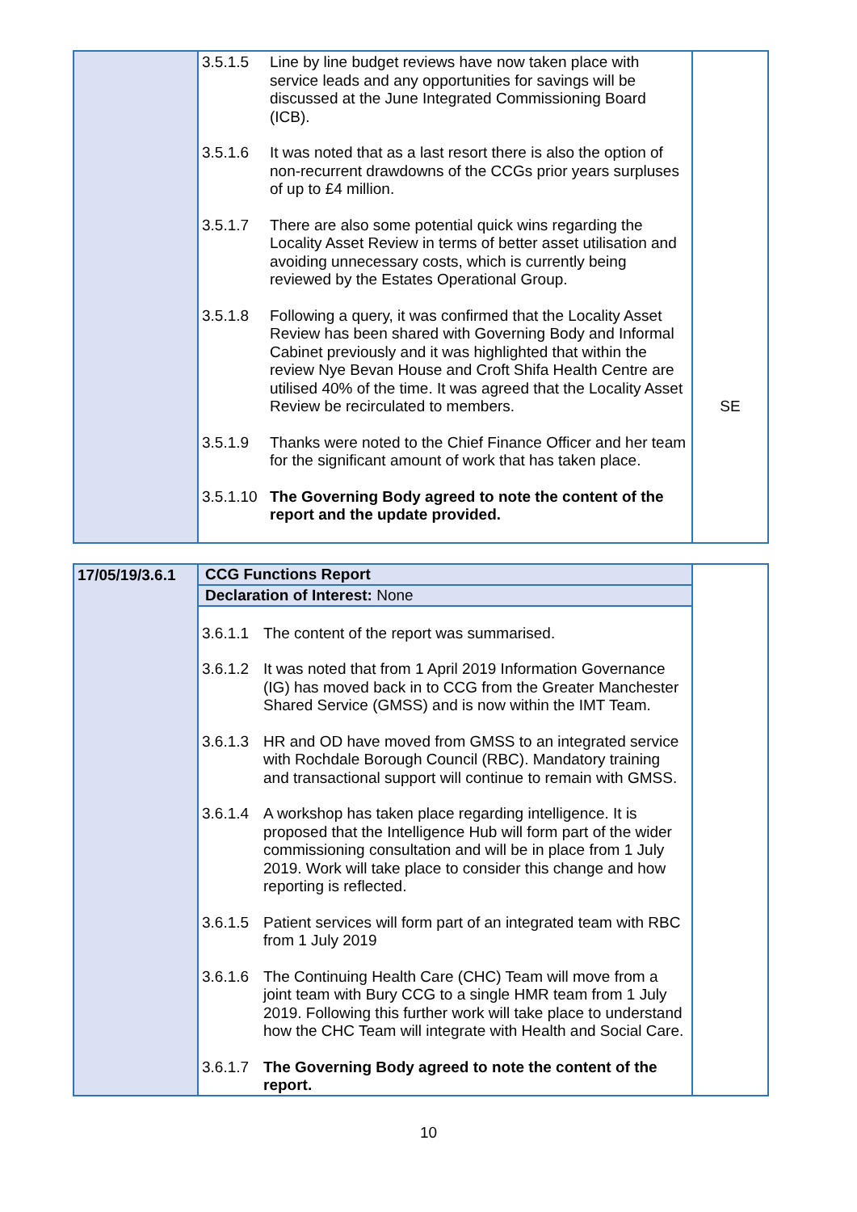| | 3.5.1.5 Line by line budget reviews have now taken place with service leads and any opportunities for savings will be discussed at the June Integrated Commissioning Board (ICB). 3.5.1.6 It was noted that as a last resort there is also the option of non-recurrent drawdowns of the CCGs prior years surpluses of up to £4 million. 3.5.1.7 There are also some potential quick wins regarding the Locality Asset Review in terms of better asset utilisation and avoiding unnecessary costs, which is currently being reviewed by the Estates Operational Group. 3.5.1.8 Following a query, it was confirmed that the Locality Asset Review has been shared with Governing Body and Informal Cabinet previously and it was highlighted that within the review Nye Bevan House and Croft Shifa Health Centre are utilised 40% of the time. It was agreed that the Locality Asset Review be recirculated to members. 3.5.1.9 Thanks were noted to the Chief Finance Officer and her team for the significant amount of work that has taken place. 3.5.1.10 The Governing Body agreed to note the content of the report and the update provided. | SE |
| 17/05/19/3.6.1 | CCG Functions Report | |
| | Declaration of Interest: None | |
| | 3.6.1.1 The content of the report was summarised. 3.6.1.2 It was noted that from 1 April 2019 Information Governance (IG) has moved back in to CCG from the Greater Manchester Shared Service (GMSS) and is now within the IMT Team. 3.6.1.3 HR and OD have moved from GMSS to an integrated service with Rochdale Borough Council (RBC). Mandatory training and transactional support will continue to remain with GMSS. 3.6.1.4 A workshop has taken place regarding intelligence. It is proposed that the Intelligence Hub will form part of the wider commissioning consultation and will be in place from 1 July 2019. Work will take place to consider this change and how reporting is reflected. 3.6.1.5 Patient services will form part of an integrated team with RBC from 1 July 2019 3.6.1.6 The Continuing Health Care (CHC) Team will move from a joint team with Bury CCG to a single HMR team from 1 July 2019. Following this further work will take place to understand how the CHC Team will integrate with Health and Social Care. 3.6.1.7 The Governing Body agreed to note the content of the report. | |
10